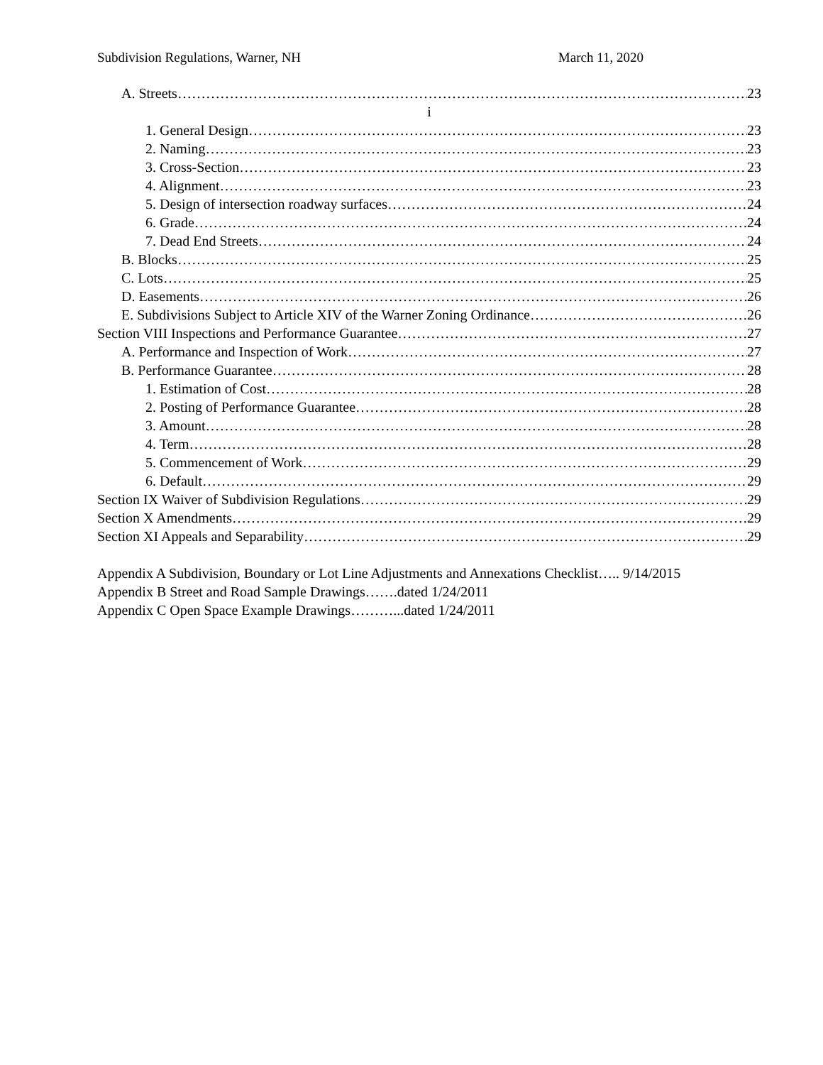Subdivision Regulations, Warner, NH March 11, 2020
A. Streets 23
i
1. General Design 23
2. Naming 23
3. Cross-Section 23
4. Alignment 23
5. Design of intersection roadway surfaces 24
6. Grade 24
7. Dead End Streets 24
B. Blocks 25
C. Lots 25
D. Easements 26
E. Subdivisions Subject to Article XIV of the Warner Zoning Ordinance 26
Section VIII Inspections and Performance Guarantee 27
A. Performance and Inspection of Work 27
B. Performance Guarantee 28
1. Estimation of Cost 28
2. Posting of Performance Guarantee 28
3. Amount 28
4. Term 28
5. Commencement of Work 29
6. Default 29
Section IX Waiver of Subdivision Regulations 29
Section X Amendments 29
Section XI Appeals and Separability 29
Appendix A Subdivision, Boundary or Lot Line Adjustments and Annexations Checklist….. 9/14/2015
Appendix B Street and Road Sample Drawings…….dated 1/24/2011
Appendix C Open Space Example Drawings………...dated 1/24/2011